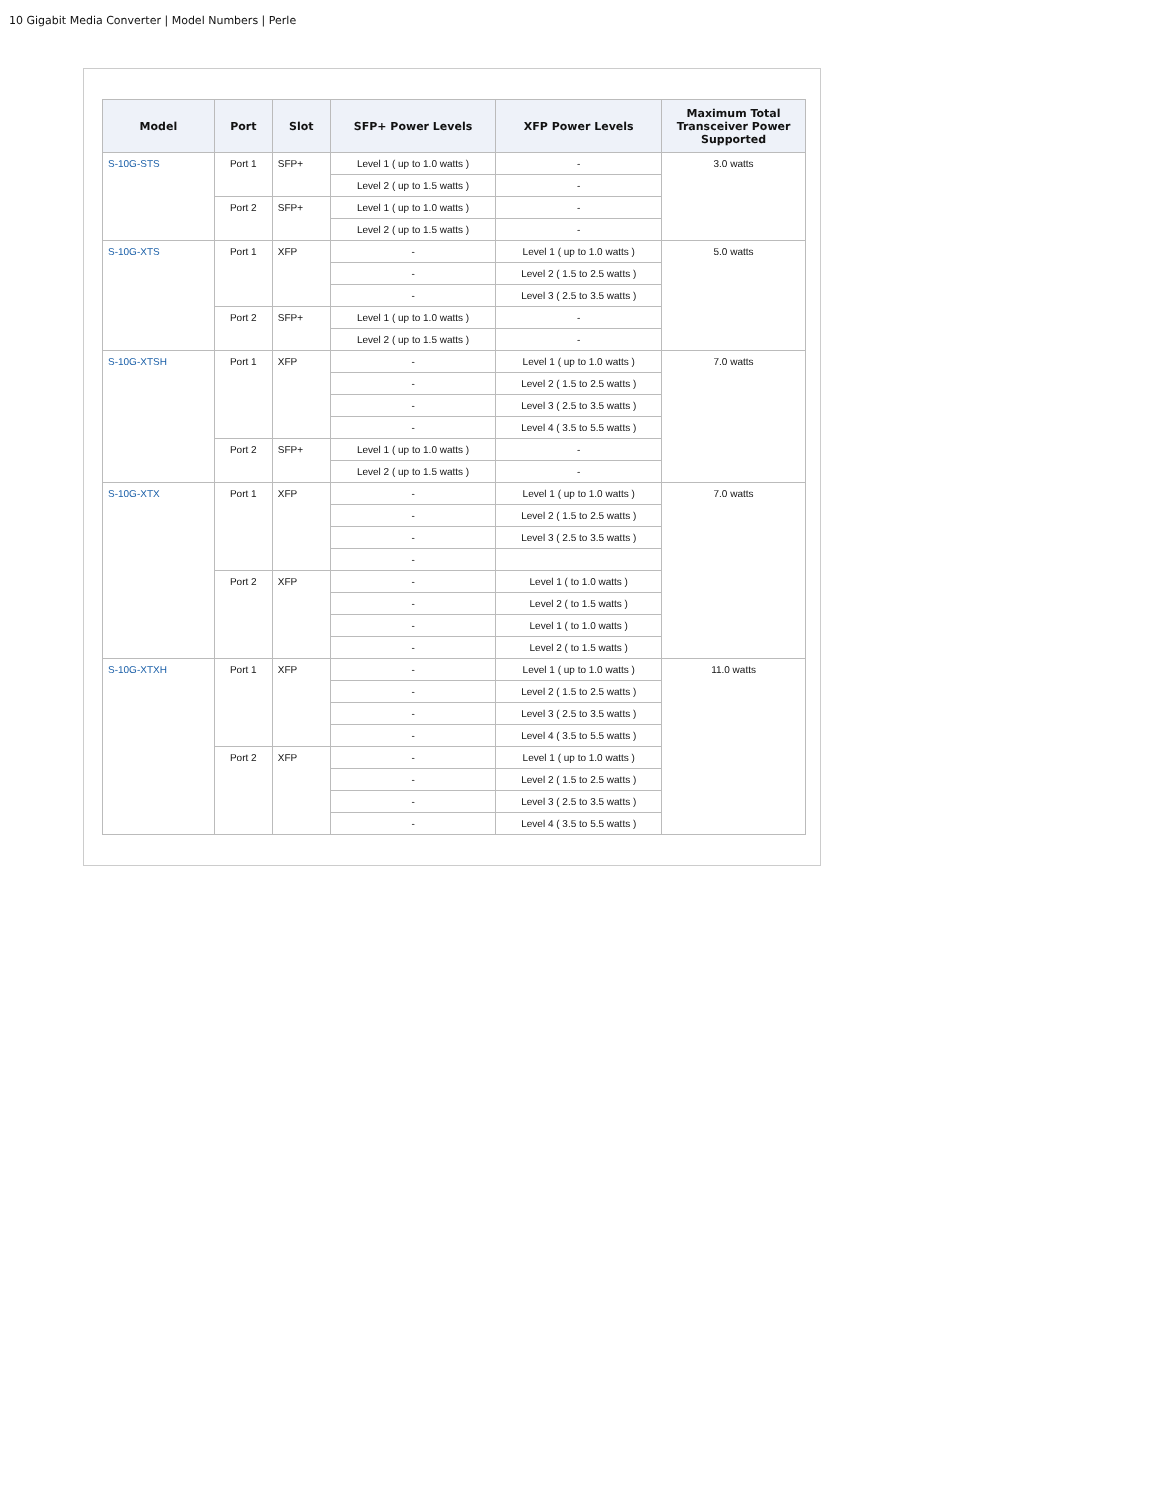10 Gigabit Media Converter | Model Numbers | Perle
| Model | Port | Slot | SFP+ Power Levels | XFP Power Levels | Maximum Total Transceiver Power Supported |
| --- | --- | --- | --- | --- | --- |
| S-10G-STS | Port 1 | SFP+ | Level 1 ( up to 1.0 watts ) | - | 3.0 watts |
| | | | Level 2 ( up to 1.5 watts ) | - | |
| | Port 2 | SFP+ | Level 1 ( up to 1.0 watts ) | - | |
| | | | Level 2 ( up to 1.5 watts ) | - | |
| S-10G-XTS | Port 1 | XFP | - | Level 1 ( up to 1.0 watts ) | 5.0 watts |
| | | | - | Level 2 ( 1.5 to 2.5 watts ) | |
| | | | - | Level 3 ( 2.5 to 3.5 watts ) | |
| | Port 2 | SFP+ | Level 1 ( up to 1.0 watts ) | - | |
| | | | Level 2 ( up to 1.5 watts ) | - | |
| S-10G-XTSH | Port 1 | XFP | - | Level 1 ( up to 1.0 watts ) | 7.0 watts |
| | | | - | Level 2 ( 1.5 to 2.5 watts ) | |
| | | | - | Level 3 ( 2.5 to 3.5 watts ) | |
| | | | - | Level 4 ( 3.5 to 5.5 watts ) | |
| | Port 2 | SFP+ | Level 1 ( up to 1.0 watts ) | - | |
| | | | Level 2 ( up to 1.5 watts ) | - | |
| S-10G-XTX | Port 1 | XFP | - | Level 1 ( up to 1.0 watts ) | 7.0 watts |
| | | | - | Level 2 ( 1.5 to 2.5 watts ) | |
| | | | - | Level 3 ( 2.5 to 3.5 watts ) | |
| | | | - | | |
| | Port 2 | XFP | - | Level 1 ( to 1.0 watts ) | |
| | | | - | Level 2 ( to 1.5 watts ) | |
| | | | - | Level 1 ( to 1.0 watts ) | |
| | | | - | Level 2 ( to 1.5 watts ) | |
| S-10G-XTXH | Port 1 | XFP | - | Level 1 ( up to 1.0 watts ) | 11.0 watts |
| | | | - | Level 2 ( 1.5 to 2.5 watts ) | |
| | | | - | Level 3 ( 2.5 to 3.5 watts ) | |
| | | | - | Level 4 ( 3.5 to 5.5 watts ) | |
| | Port 2 | XFP | - | Level 1 ( up to 1.0 watts ) | |
| | | | - | Level 2 ( 1.5 to 2.5 watts ) | |
| | | | - | Level 3 ( 2.5 to 3.5 watts ) | |
| | | | - | Level 4 ( 3.5 to 5.5 watts ) | |